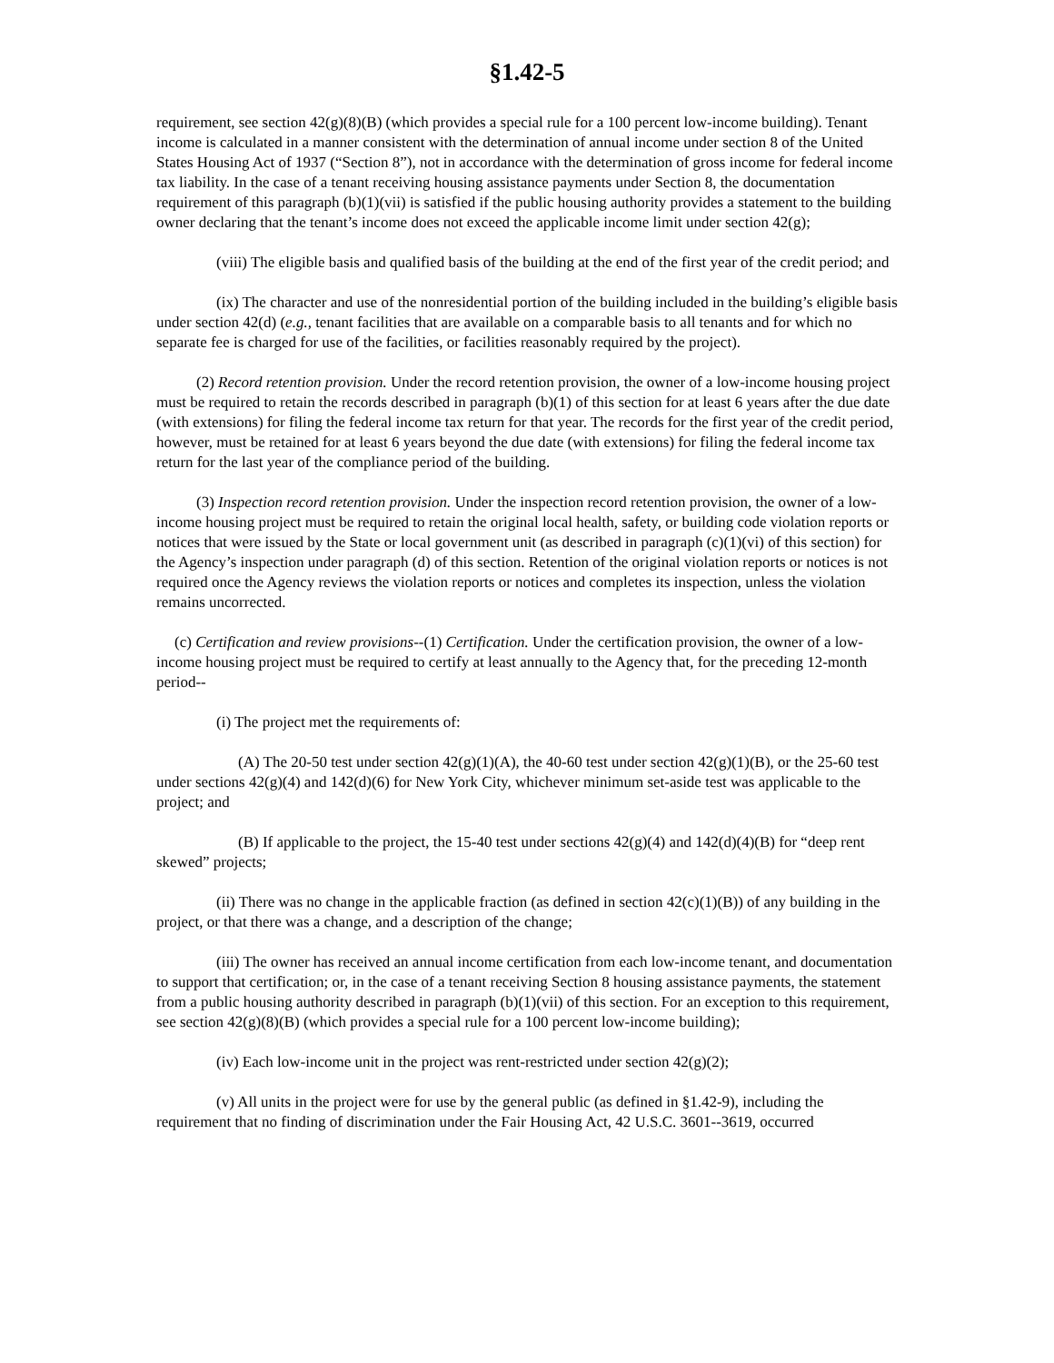§1.42-5
requirement, see section 42(g)(8)(B) (which provides a special rule for a 100 percent low-income building). Tenant income is calculated in a manner consistent with the determination of annual income under section 8 of the United States Housing Act of 1937 (“Section 8”), not in accordance with the determination of gross income for federal income tax liability. In the case of a tenant receiving housing assistance payments under Section 8, the documentation requirement of this paragraph (b)(1)(vii) is satisfied if the public housing authority provides a statement to the building owner declaring that the tenant’s income does not exceed the applicable income limit under section 42(g);
(viii) The eligible basis and qualified basis of the building at the end of the first year of the credit period; and
(ix) The character and use of the nonresidential portion of the building included in the building’s eligible basis under section 42(d) (e.g., tenant facilities that are available on a comparable basis to all tenants and for which no separate fee is charged for use of the facilities, or facilities reasonably required by the project).
(2) Record retention provision. Under the record retention provision, the owner of a low-income housing project must be required to retain the records described in paragraph (b)(1) of this section for at least 6 years after the due date (with extensions) for filing the federal income tax return for that year. The records for the first year of the credit period, however, must be retained for at least 6 years beyond the due date (with extensions) for filing the federal income tax return for the last year of the compliance period of the building.
(3) Inspection record retention provision. Under the inspection record retention provision, the owner of a low-income housing project must be required to retain the original local health, safety, or building code violation reports or notices that were issued by the State or local government unit (as described in paragraph (c)(1)(vi) of this section) for the Agency’s inspection under paragraph (d) of this section. Retention of the original violation reports or notices is not required once the Agency reviews the violation reports or notices and completes its inspection, unless the violation remains uncorrected.
(c) Certification and review provisions--(1) Certification. Under the certification provision, the owner of a low-income housing project must be required to certify at least annually to the Agency that, for the preceding 12-month period--
(i) The project met the requirements of:
(A) The 20-50 test under section 42(g)(1)(A), the 40-60 test under section 42(g)(1)(B), or the 25-60 test under sections 42(g)(4) and 142(d)(6) for New York City, whichever minimum set-aside test was applicable to the project; and
(B) If applicable to the project, the 15-40 test under sections 42(g)(4) and 142(d)(4)(B) for “deep rent skewed” projects;
(ii) There was no change in the applicable fraction (as defined in section 42(c)(1)(B)) of any building in the project, or that there was a change, and a description of the change;
(iii) The owner has received an annual income certification from each low-income tenant, and documentation to support that certification; or, in the case of a tenant receiving Section 8 housing assistance payments, the statement from a public housing authority described in paragraph (b)(1)(vii) of this section. For an exception to this requirement, see section 42(g)(8)(B) (which provides a special rule for a 100 percent low-income building);
(iv) Each low-income unit in the project was rent-restricted under section 42(g)(2);
(v) All units in the project were for use by the general public (as defined in §1.42-9), including the requirement that no finding of discrimination under the Fair Housing Act, 42 U.S.C. 3601--3619, occurred